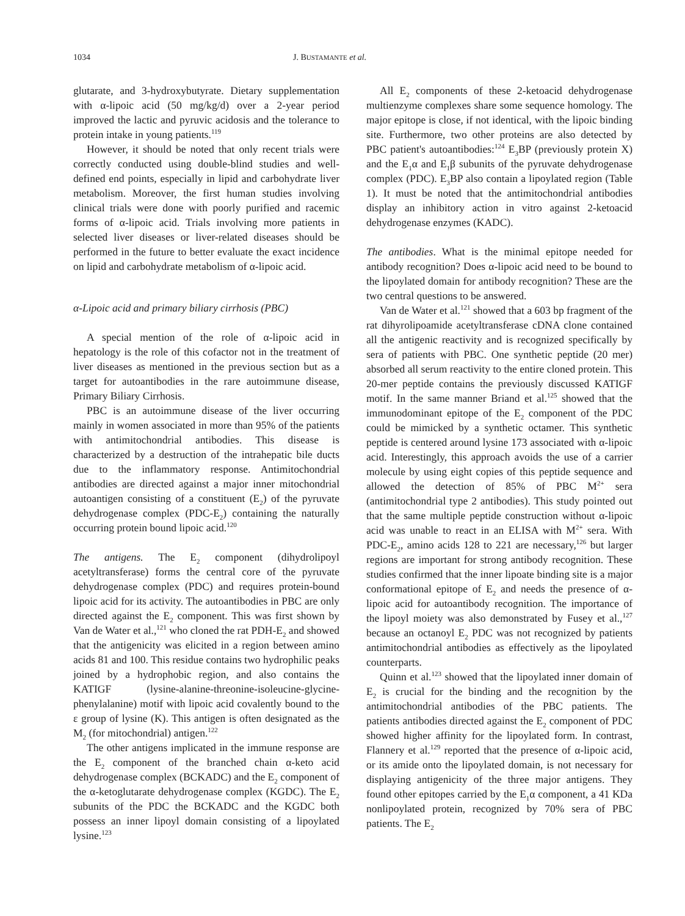1034 J. BUSTAMANTE et al.
glutarate, and 3-hydroxybutyrate. Dietary supplementation with α-lipoic acid (50 mg/kg/d) over a 2-year period improved the lactic and pyruvic acidosis and the tolerance to protein intake in young patients.<sup>119</sup>
However, it should be noted that only recent trials were correctly conducted using double-blind studies and well-defined end points, especially in lipid and carbohydrate liver metabolism. Moreover, the first human studies involving clinical trials were done with poorly purified and racemic forms of α-lipoic acid. Trials involving more patients in selected liver diseases or liver-related diseases should be performed in the future to better evaluate the exact incidence on lipid and carbohydrate metabolism of α-lipoic acid.
α-Lipoic acid and primary biliary cirrhosis (PBC)
A special mention of the role of α-lipoic acid in hepatology is the role of this cofactor not in the treatment of liver diseases as mentioned in the previous section but as a target for autoantibodies in the rare autoimmune disease, Primary Biliary Cirrhosis.
PBC is an autoimmune disease of the liver occurring mainly in women associated in more than 95% of the patients with antimitochondrial antibodies. This disease is characterized by a destruction of the intrahepatic bile ducts due to the inflammatory response. Antimitochondrial antibodies are directed against a major inner mitochondrial autoantigen consisting of a constituent (E<sub>2</sub>) of the pyruvate dehydrogenase complex (PDC-E<sub>2</sub>) containing the naturally occurring protein bound lipoic acid.<sup>120</sup>
The antigens. The E<sub>2</sub> component (dihydrolipoyl acetyltransferase) forms the central core of the pyruvate dehydrogenase complex (PDC) and requires protein-bound lipoic acid for its activity. The autoantibodies in PBC are only directed against the E<sub>2</sub> component. This was first shown by Van de Water et al.,<sup>121</sup> who cloned the rat PDH-E<sub>2</sub> and showed that the antigenicity was elicited in a region between amino acids 81 and 100. This residue contains two hydrophilic peaks joined by a hydrophobic region, and also contains the KATIGF (lysine-alanine-threonine-isoleucine-glycine-phenylalanine) motif with lipoic acid covalently bound to the ε group of lysine (K). This antigen is often designated as the M<sub>2</sub> (for mitochondrial) antigen.<sup>122</sup>
The other antigens implicated in the immune response are the E<sub>2</sub> component of the branched chain α-keto acid dehydrogenase complex (BCKADC) and the E<sub>2</sub> component of the α-ketoglutarate dehydrogenase complex (KGDC). The E<sub>2</sub> subunits of the PDC the BCKADC and the KGDC both possess an inner lipoyl domain consisting of a lipoylated lysine.<sup>123</sup>
All E<sub>2</sub> components of these 2-ketoacid dehydrogenase multienzyme complexes share some sequence homology. The major epitope is close, if not identical, with the lipoic binding site. Furthermore, two other proteins are also detected by PBC patient's autoantibodies:<sup>124</sup> E<sub>3</sub>BP (previously protein X) and the E<sub>1</sub>α and E<sub>1</sub>β subunits of the pyruvate dehydrogenase complex (PDC). E<sub>3</sub>BP also contain a lipoylated region (Table 1). It must be noted that the antimitochondrial antibodies display an inhibitory action in vitro against 2-ketoacid dehydrogenase enzymes (KADC).
The antibodies. What is the minimal epitope needed for antibody recognition? Does α-lipoic acid need to be bound to the lipoylated domain for antibody recognition? These are the two central questions to be answered.
Van de Water et al.<sup>121</sup> showed that a 603 bp fragment of the rat dihyrolipoamide acetyltransferase cDNA clone contained all the antigenic reactivity and is recognized specifically by sera of patients with PBC. One synthetic peptide (20 mer) absorbed all serum reactivity to the entire cloned protein. This 20-mer peptide contains the previously discussed KATIGF motif. In the same manner Briand et al.<sup>125</sup> showed that the immunodominant epitope of the E<sub>2</sub> component of the PDC could be mimicked by a synthetic octamer. This synthetic peptide is centered around lysine 173 associated with α-lipoic acid. Interestingly, this approach avoids the use of a carrier molecule by using eight copies of this peptide sequence and allowed the detection of 85% of PBC M<sup>2+</sup> sera (antimitochondrial type 2 antibodies). This study pointed out that the same multiple peptide construction without α-lipoic acid was unable to react in an ELISA with M<sup>2+</sup> sera. With PDC-E<sub>2</sub>, amino acids 128 to 221 are necessary,<sup>126</sup> but larger regions are important for strong antibody recognition. These studies confirmed that the inner lipoate binding site is a major conformational epitope of E<sub>2</sub> and needs the presence of α-lipoic acid for autoantibody recognition. The importance of the lipoyl moiety was also demonstrated by Fusey et al.,<sup>127</sup> because an octanoyl E<sub>2</sub> PDC was not recognized by patients antimitochondrial antibodies as effectively as the lipoylated counterparts.
Quinn et al.<sup>123</sup> showed that the lipoylated inner domain of E<sub>2</sub> is crucial for the binding and the recognition by the antimitochondrial antibodies of the PBC patients. The patients antibodies directed against the E<sub>2</sub> component of PDC showed higher affinity for the lipoylated form. In contrast, Flannery et al.<sup>129</sup> reported that the presence of α-lipoic acid, or its amide onto the lipoylated domain, is not necessary for displaying antigenicity of the three major antigens. They found other epitopes carried by the E<sub>1</sub>α component, a 41 KDa nonlipoylated protein, recognized by 70% sera of PBC patients. The E<sub>2</sub>